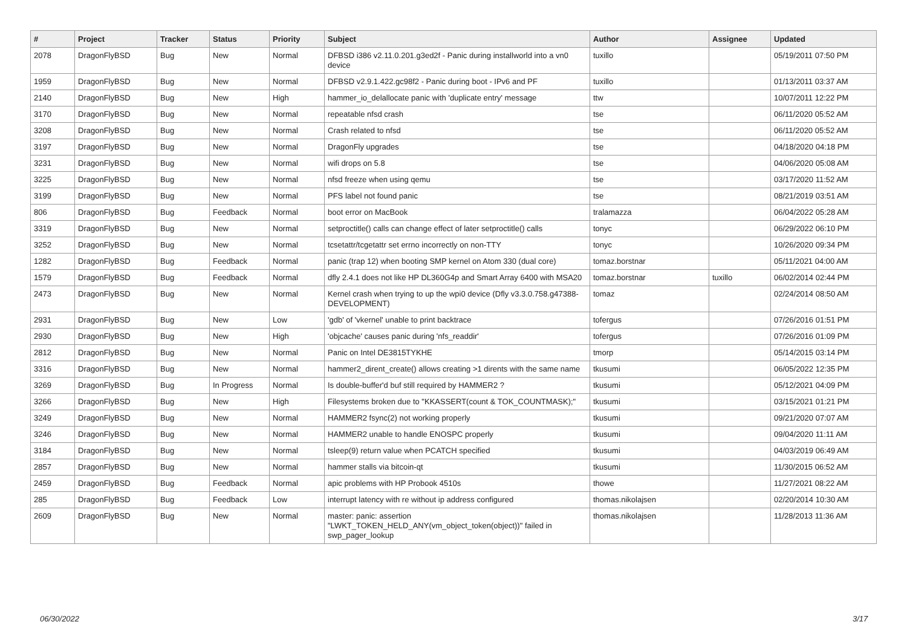| # | Project | Tracker | Status | Priority | Subject | Author | Assignee | Updated |
| --- | --- | --- | --- | --- | --- | --- | --- | --- |
| 2078 | DragonFlyBSD | Bug | New | Normal | DFBSD i386 v2.11.0.201.g3ed2f - Panic during installworld into a vn0 device | tuxillo | | 05/19/2011 07:50 PM |
| 1959 | DragonFlyBSD | Bug | New | Normal | DFBSD v2.9.1.422.gc98f2 - Panic during boot - IPv6 and PF | tuxillo | | 01/13/2011 03:37 AM |
| 2140 | DragonFlyBSD | Bug | New | High | hammer_io_delallocate panic with 'duplicate entry' message | ttw | | 10/07/2011 12:22 PM |
| 3170 | DragonFlyBSD | Bug | New | Normal | repeatable nfsd crash | tse | | 06/11/2020 05:52 AM |
| 3208 | DragonFlyBSD | Bug | New | Normal | Crash related to nfsd | tse | | 06/11/2020 05:52 AM |
| 3197 | DragonFlyBSD | Bug | New | Normal | DragonFly upgrades | tse | | 04/18/2020 04:18 PM |
| 3231 | DragonFlyBSD | Bug | New | Normal | wifi drops on 5.8 | tse | | 04/06/2020 05:08 AM |
| 3225 | DragonFlyBSD | Bug | New | Normal | nfsd freeze when using qemu | tse | | 03/17/2020 11:52 AM |
| 3199 | DragonFlyBSD | Bug | New | Normal | PFS label not found panic | tse | | 08/21/2019 03:51 AM |
| 806 | DragonFlyBSD | Bug | Feedback | Normal | boot error on MacBook | tralamazza | | 06/04/2022 05:28 AM |
| 3319 | DragonFlyBSD | Bug | New | Normal | setproctitle() calls can change effect of later setproctitle() calls | tonyc | | 06/29/2022 06:10 PM |
| 3252 | DragonFlyBSD | Bug | New | Normal | tcsetattr/tcgetattr set errno incorrectly on non-TTY | tonyc | | 10/26/2020 09:34 PM |
| 1282 | DragonFlyBSD | Bug | Feedback | Normal | panic (trap 12) when booting SMP kernel on Atom 330 (dual core) | tomaz.borstnar | | 05/11/2021 04:00 AM |
| 1579 | DragonFlyBSD | Bug | Feedback | Normal | dfly 2.4.1 does not like HP DL360G4p and Smart Array 6400 with MSA20 | tomaz.borstnar | tuxillo | 06/02/2014 02:44 PM |
| 2473 | DragonFlyBSD | Bug | New | Normal | Kernel crash when trying to up the wpi0 device (Dfly v3.3.0.758.g47388-DEVELOPMENT) | tomaz | | 02/24/2014 08:50 AM |
| 2931 | DragonFlyBSD | Bug | New | Low | 'gdb' of 'vkernel' unable to print backtrace | tofergus | | 07/26/2016 01:51 PM |
| 2930 | DragonFlyBSD | Bug | New | High | 'objcache' causes panic during 'nfs_readdir' | tofergus | | 07/26/2016 01:09 PM |
| 2812 | DragonFlyBSD | Bug | New | Normal | Panic on Intel DE3815TYKHE | tmorp | | 05/14/2015 03:14 PM |
| 3316 | DragonFlyBSD | Bug | New | Normal | hammer2_dirent_create() allows creating >1 dirents with the same name | tkusumi | | 06/05/2022 12:35 PM |
| 3269 | DragonFlyBSD | Bug | In Progress | Normal | Is double-buffer'd buf still required by HAMMER2 ? | tkusumi | | 05/12/2021 04:09 PM |
| 3266 | DragonFlyBSD | Bug | New | High | Filesystems broken due to "KKASSERT(count & TOK_COUNTMASK);" | tkusumi | | 03/15/2021 01:21 PM |
| 3249 | DragonFlyBSD | Bug | New | Normal | HAMMER2 fsync(2) not working properly | tkusumi | | 09/21/2020 07:07 AM |
| 3246 | DragonFlyBSD | Bug | New | Normal | HAMMER2 unable to handle ENOSPC properly | tkusumi | | 09/04/2020 11:11 AM |
| 3184 | DragonFlyBSD | Bug | New | Normal | tsleep(9) return value when PCATCH specified | tkusumi | | 04/03/2019 06:49 AM |
| 2857 | DragonFlyBSD | Bug | New | Normal | hammer stalls via bitcoin-qt | tkusumi | | 11/30/2015 06:52 AM |
| 2459 | DragonFlyBSD | Bug | Feedback | Normal | apic problems with HP Probook 4510s | thowe | | 11/27/2021 08:22 AM |
| 285 | DragonFlyBSD | Bug | Feedback | Low | interrupt latency with re without ip address configured | thomas.nikolajsen | | 02/20/2014 10:30 AM |
| 2609 | DragonFlyBSD | Bug | New | Normal | master: panic: assertion "LWKT_TOKEN_HELD_ANY(vm_object_token(object))" failed in swp_pager_lookup | thomas.nikolajsen | | 11/28/2013 11:36 AM |
06/30/2022 3/17